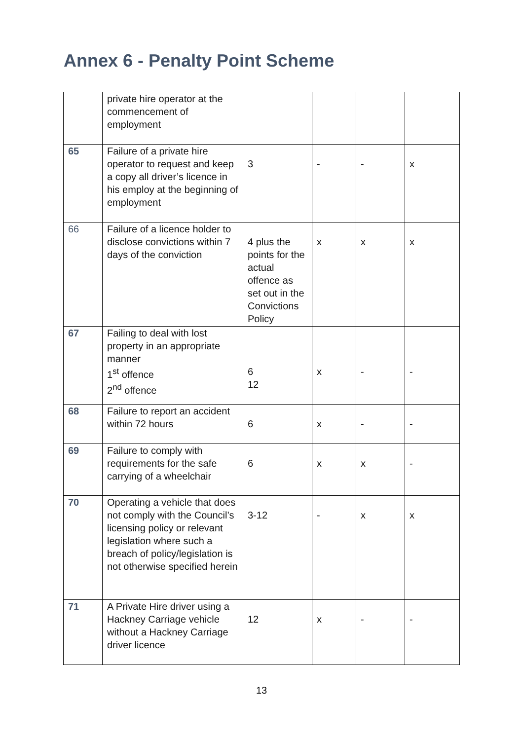Annex 6 - Penalty Point Scheme
| | private hire operator at the commencement of employment | | | | |
| 65 | Failure of a private hire operator to request and keep a copy all driver’s licence in his employ at the beginning of employment | 3 | - | - | x |
| 66 | Failure of a licence holder to disclose convictions within 7 days of the conviction | 4 plus the points for the actual offence as set out in the Convictions Policy | x | x | x |
| 67 | Failing to deal with lost property in an appropriate manner 1<sup>st</sup> offence 2<sup>nd</sup> offence | 6 12 | x | - | - |
| 68 | Failure to report an accident within 72 hours | 6 | x | - | - |
| 69 | Failure to comply with requirements for the safe carrying of a wheelchair | 6 | x | x | - |
| 70 | Operating a vehicle that does not comply with the Council’s licensing policy or relevant legislation where such a breach of policy/legislation is not otherwise specified herein | 3-12 | - | x | x |
| 71 | A Private Hire driver using a Hackney Carriage vehicle without a Hackney Carriage driver licence | 12 | x | - | - |
13